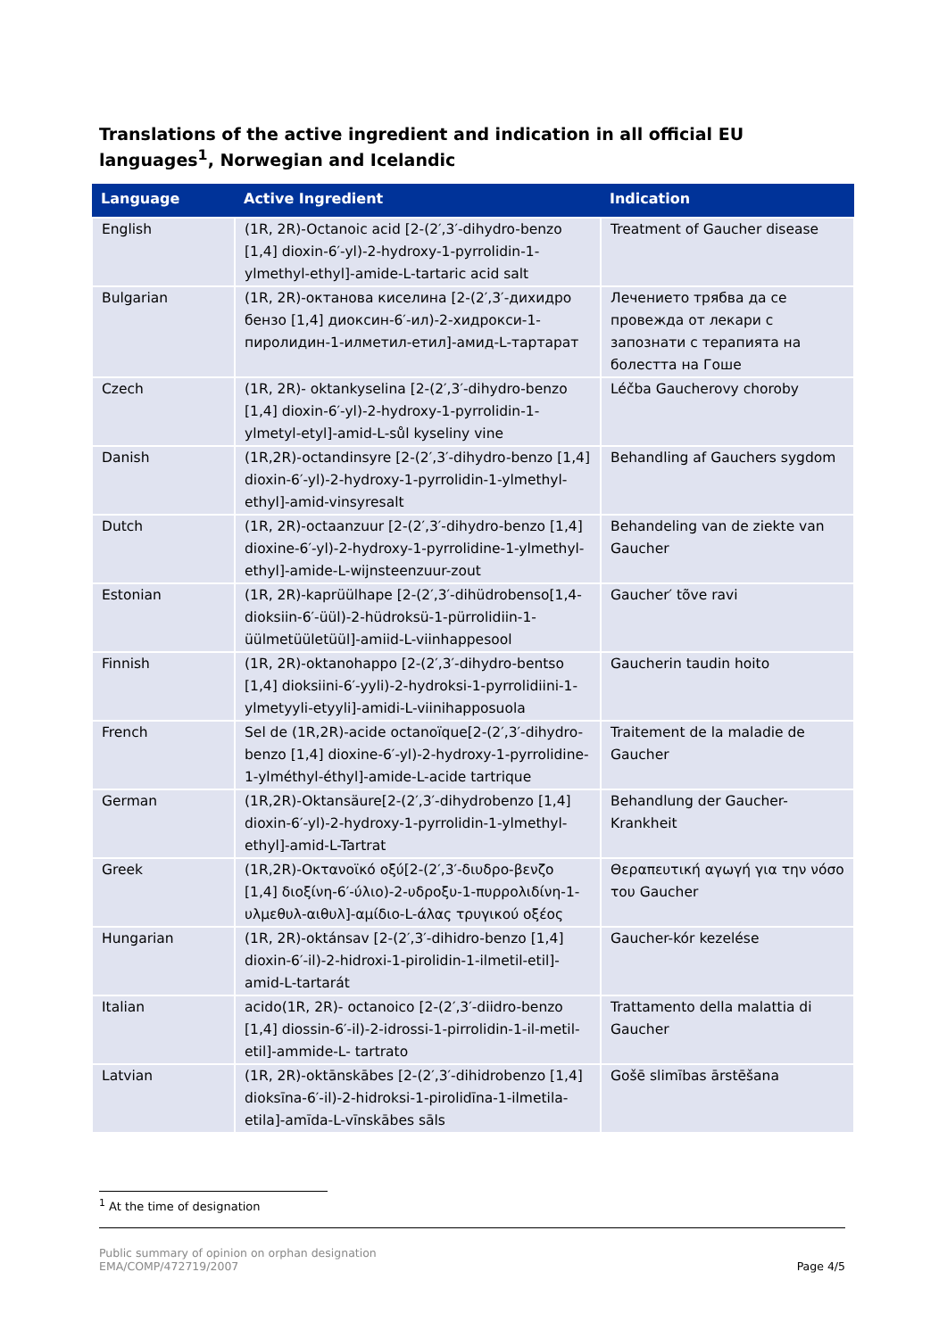Translations of the active ingredient and indication in all official EU languages<sup>1</sup>, Norwegian and Icelandic
| Language | Active Ingredient | Indication |
| --- | --- | --- |
| English | (1R, 2R)-Octanoic acid [2-(2′,3′-dihydro-benzo [1,4] dioxin-6′-yl)-2-hydroxy-1-pyrrolidin-1-ylmethyl-ethyl]-amide-L-tartaric acid salt | Treatment of Gaucher disease |
| Bulgarian | (1R, 2R)-октанова киселина [2-(2′,3′-дихидро бензо [1,4] диоксин-6′-ил)-2-хидрокси-1-пиролидин-1-илметил-етил]-амид-L-тартарат | Лечението трябва да се провежда от лекари с запознати с терапията на болестта на Гоше |
| Czech | (1R, 2R)- oktankyselina [2-(2′,3′-dihydro-benzo [1,4] dioxin-6′-yl)-2-hydroxy-1-pyrrolidin-1-ylmetyl-etyl]-amid-L-sůl kyseliny vine | Léčba Gaucherovy choroby |
| Danish | (1R,2R)-octandinsyre [2-(2′,3′-dihydro-benzo [1,4] dioxin-6′-yl)-2-hydroxy-1-pyrrolidin-1-ylmethyl-ethyl]-amid-vinsyresalt | Behandling af Gauchers sygdom |
| Dutch | (1R, 2R)-octaanzuur [2-(2′,3′-dihydro-benzo [1,4] dioxine-6′-yl)-2-hydroxy-1-pyrrolidine-1-ylmethyl-ethyl]-amide-L-wijnsteenzuur-zout | Behandeling van de ziekte van Gaucher |
| Estonian | (1R, 2R)-kaprüülhape [2-(2′,3′-dihüdrobenso[1,4-dioksiin-6′-üül)-2-hüdroksü-1-pürrolidiin-1-üülmetüületüül]-amiid-L-viinhappesool | Gaucher′ tõve ravi |
| Finnish | (1R, 2R)-oktanohappo [2-(2′,3′-dihydro-bentso [1,4] dioksiini-6′-yyli)-2-hydroksi-1-pyrrolidiini-1-ylmetyyli-etyyli]-amidi-L-viinihapposuola | Gaucherin taudin hoito |
| French | Sel de (1R,2R)-acide octanoïque[2-(2′,3′-dihydro-benzo [1,4] dioxine-6′-yl)-2-hydroxy-1-pyrrolidine-1-ylméthyl-éthyl]-amide-L-acide tartrique | Traitement de la maladie de Gaucher |
| German | (1R,2R)-Oktansäure[2-(2′,3′-dihydrobenzo [1,4] dioxin-6′-yl)-2-hydroxy-1-pyrrolidin-1-ylmethyl-ethyl]-amid-L-Tartrat | Behandlung der Gaucher-Krankheit |
| Greek | (1R,2R)-Οκτανοϊκό οξύ[2-(2′,3′-διυδρο-βενζο [1,4] διοξίνη-6′-ύλιο)-2-υδροξυ-1-πυρρολιδίνη-1-υλμεθυλ-αιθυλ]-αμίδιο-L-άλας τρυγικού οξέος | Θεραπευτική αγωγή για την νόσο του Gaucher |
| Hungarian | (1R, 2R)-oktánsav [2-(2′,3′-dihidro-benzo [1,4] dioxin-6′-il)-2-hidroxi-1-pirolidin-1-ilmetil-etil]-amid-L-tartarát | Gaucher-kór kezelése |
| Italian | acido(1R, 2R)- octanoico [2-(2′,3′-diidro-benzo [1,4] diossin-6′-il)-2-idrossi-1-pirrolidin-1-il-metil-etil]-ammide-L- tartrato | Trattamento della malattia di Gaucher |
| Latvian | (1R, 2R)-oktānskābes [2-(2′,3′-dihidrobenzo [1,4] dioksīna-6′-il)-2-hidroksi-1-pirolidīna-1-ilmetila-etila]-amīda-L-vīnskābes sāls | Gošē slimības ārstēšana |
<sup>1</sup> At the time of designation
Public summary of opinion on orphan designation
EMA/COMP/472719/2007
Page 4/5